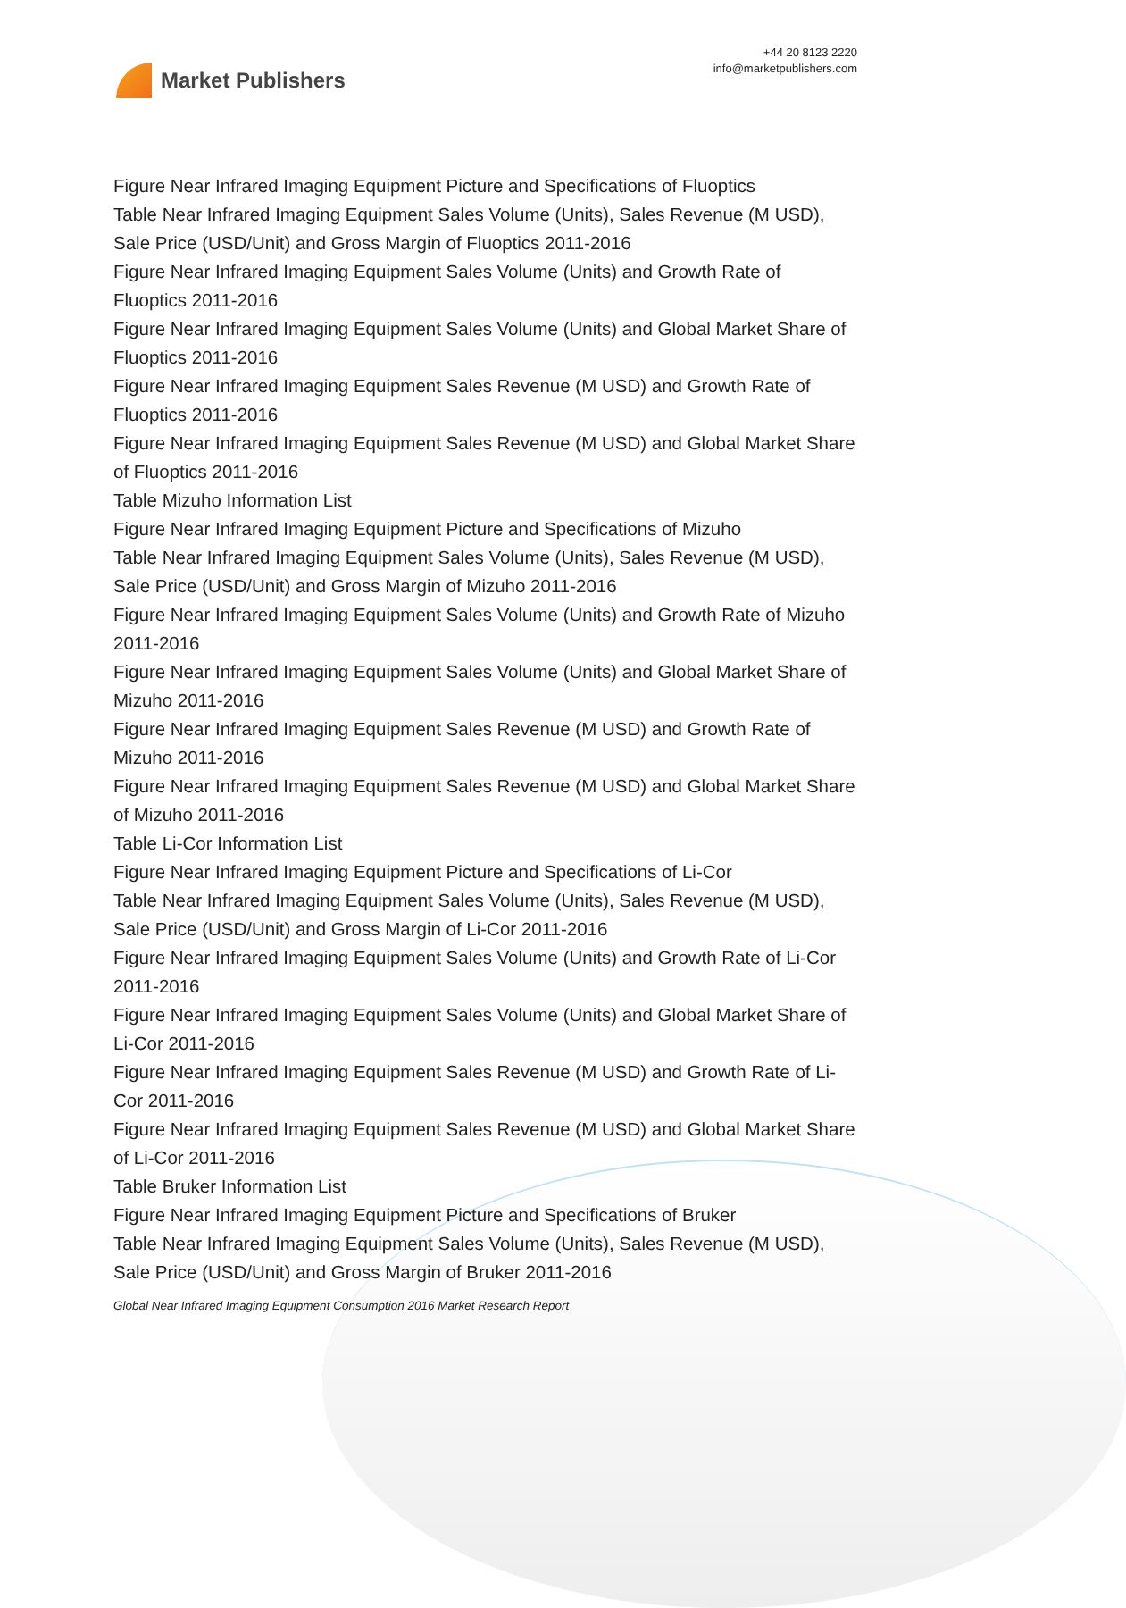Market Publishers
+44 20 8123 2220
info@marketpublishers.com
Figure Near Infrared Imaging Equipment Picture and Specifications of Fluoptics
Table Near Infrared Imaging Equipment Sales Volume (Units), Sales Revenue (M USD), Sale Price (USD/Unit) and Gross Margin of Fluoptics 2011-2016
Figure Near Infrared Imaging Equipment Sales Volume (Units) and Growth Rate of Fluoptics 2011-2016
Figure Near Infrared Imaging Equipment Sales Volume (Units) and Global Market Share of Fluoptics 2011-2016
Figure Near Infrared Imaging Equipment Sales Revenue (M USD) and Growth Rate of Fluoptics 2011-2016
Figure Near Infrared Imaging Equipment Sales Revenue (M USD) and Global Market Share of Fluoptics 2011-2016
Table Mizuho Information List
Figure Near Infrared Imaging Equipment Picture and Specifications of Mizuho
Table Near Infrared Imaging Equipment Sales Volume (Units), Sales Revenue (M USD), Sale Price (USD/Unit) and Gross Margin of Mizuho 2011-2016
Figure Near Infrared Imaging Equipment Sales Volume (Units) and Growth Rate of Mizuho 2011-2016
Figure Near Infrared Imaging Equipment Sales Volume (Units) and Global Market Share of Mizuho 2011-2016
Figure Near Infrared Imaging Equipment Sales Revenue (M USD) and Growth Rate of Mizuho 2011-2016
Figure Near Infrared Imaging Equipment Sales Revenue (M USD) and Global Market Share of Mizuho 2011-2016
Table Li-Cor Information List
Figure Near Infrared Imaging Equipment Picture and Specifications of Li-Cor
Table Near Infrared Imaging Equipment Sales Volume (Units), Sales Revenue (M USD), Sale Price (USD/Unit) and Gross Margin of Li-Cor 2011-2016
Figure Near Infrared Imaging Equipment Sales Volume (Units) and Growth Rate of Li-Cor 2011-2016
Figure Near Infrared Imaging Equipment Sales Volume (Units) and Global Market Share of Li-Cor 2011-2016
Figure Near Infrared Imaging Equipment Sales Revenue (M USD) and Growth Rate of Li-Cor 2011-2016
Figure Near Infrared Imaging Equipment Sales Revenue (M USD) and Global Market Share of Li-Cor 2011-2016
Table Bruker Information List
Figure Near Infrared Imaging Equipment Picture and Specifications of Bruker
Table Near Infrared Imaging Equipment Sales Volume (Units), Sales Revenue (M USD), Sale Price (USD/Unit) and Gross Margin of Bruker 2011-2016
Global Near Infrared Imaging Equipment Consumption 2016 Market Research Report